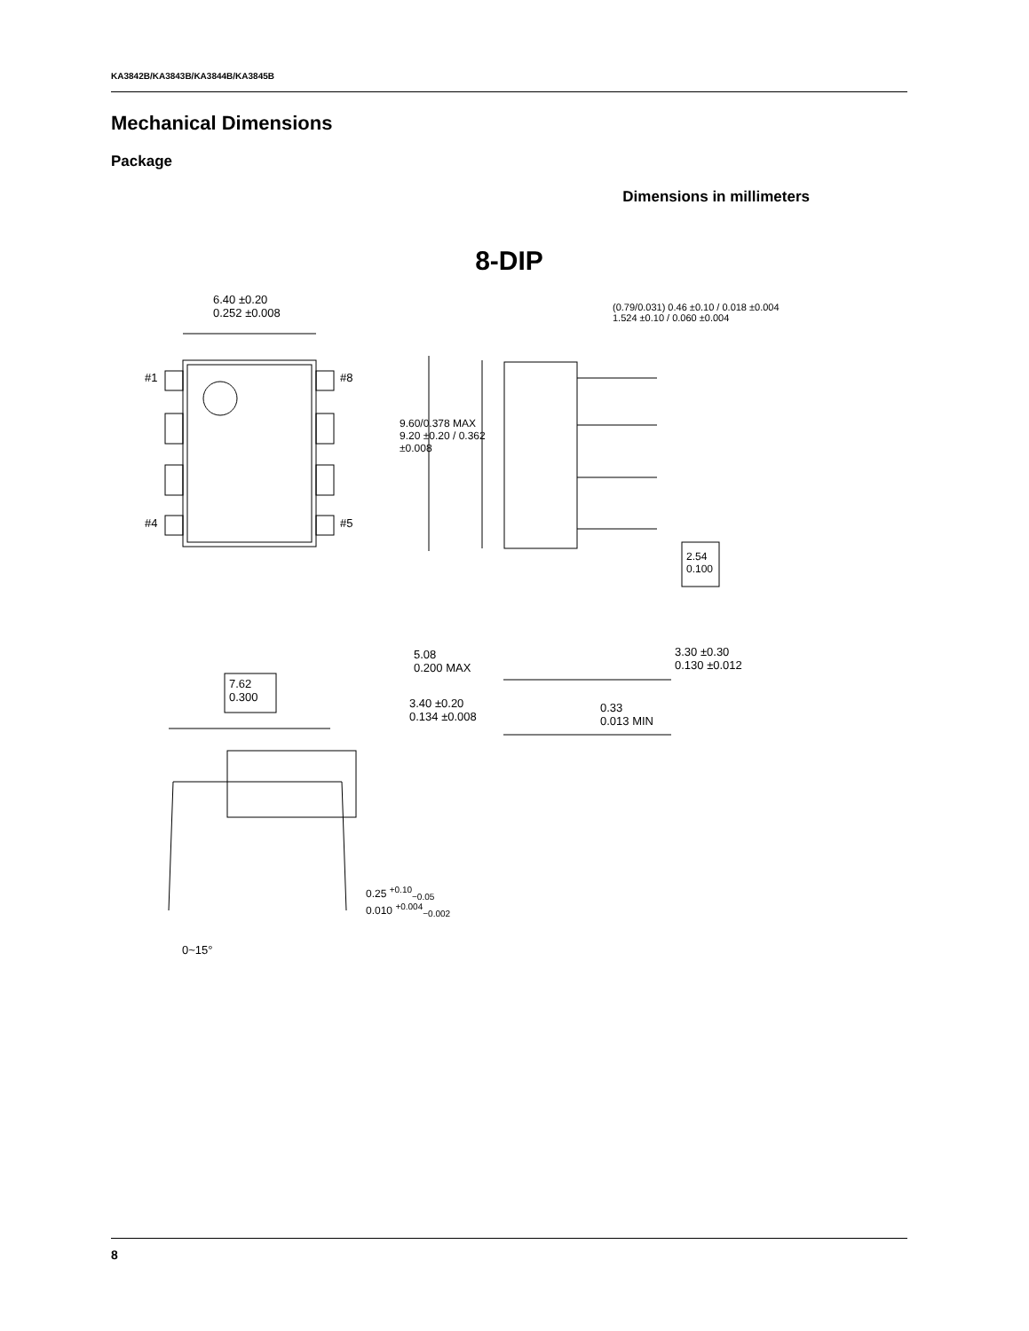KA3842B/KA3843B/KA3844B/KA3845B
Mechanical Dimensions
Package
Dimensions in millimeters
8-DIP
6.40 ±0.20
0.252 ±0.008
#1 #8
#4 #5
9.60/0.378 MAX
9.20 ±0.20 / 0.362 ±0.008
(0.79/0.031) 0.46 ±0.10 / 0.018 ±0.004 1.524 ±0.10 / 0.060 ±0.004
2.54
0.100
5.08
0.200 MAX
3.30 ±0.30
0.130 ±0.012
3.40 ±0.20
0.134 ±0.008
0.33
0.013 MIN
7.62
0.300
0.25 <sup>+0.10</sup><sub>−0.05</sub>
0.010 <sup>+0.004</sup><sub>−0.002</sub>
0~15°
8